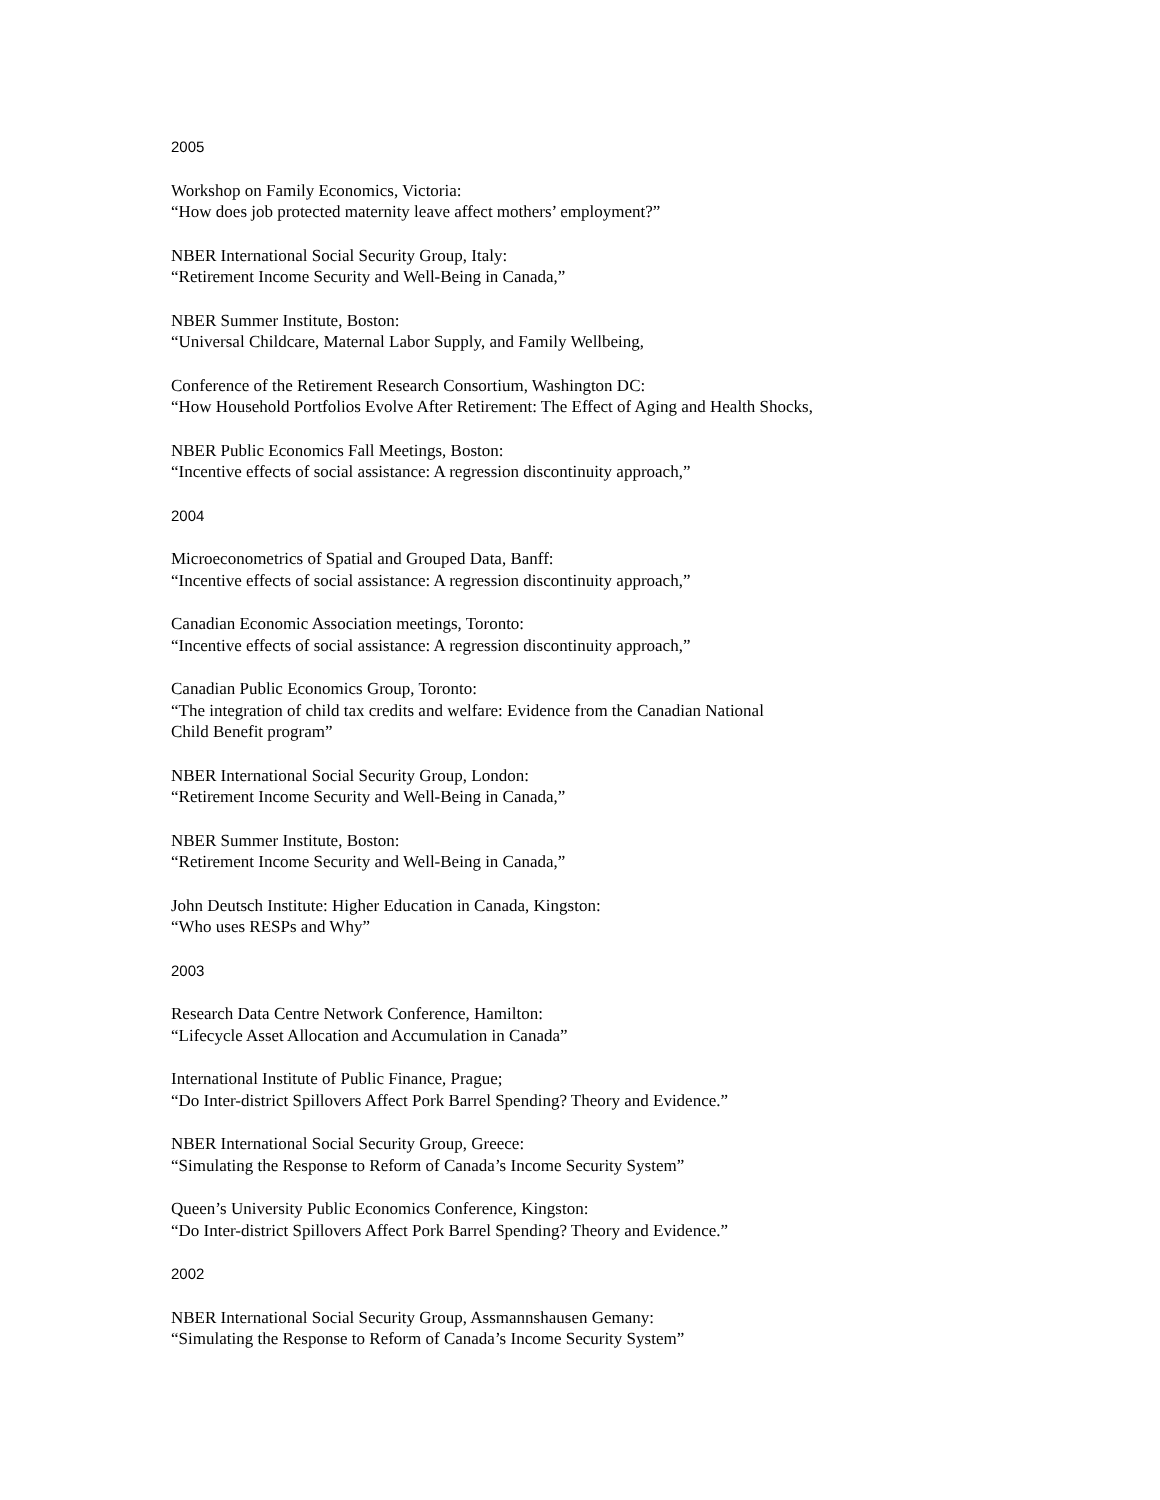2005
Workshop on Family Economics, Victoria:
“How does job protected maternity leave affect mothers’ employment?”
NBER International Social Security Group, Italy:
“Retirement Income Security and Well-Being in Canada,”
NBER Summer Institute, Boston:
“Universal Childcare, Maternal Labor Supply, and Family Wellbeing,
Conference of the Retirement Research Consortium, Washington DC:
“How Household Portfolios Evolve After Retirement: The Effect of Aging and Health Shocks,
NBER Public Economics Fall Meetings, Boston:
“Incentive effects of social assistance: A regression discontinuity approach,”
2004
Microeconometrics of Spatial and Grouped Data, Banff:
“Incentive effects of social assistance: A regression discontinuity approach,”
Canadian Economic Association meetings, Toronto:
“Incentive effects of social assistance: A regression discontinuity approach,”
Canadian Public Economics Group, Toronto:
“The integration of child tax credits and welfare: Evidence from the Canadian National
Child Benefit program”
NBER International Social Security Group, London:
“Retirement Income Security and Well-Being in Canada,”
NBER Summer Institute, Boston:
“Retirement Income Security and Well-Being in Canada,”
John Deutsch Institute: Higher Education in Canada, Kingston:
“Who uses RESPs and Why”
2003
Research Data Centre Network Conference, Hamilton:
“Lifecycle Asset Allocation and Accumulation in Canada”
International Institute of Public Finance, Prague;
“Do Inter-district Spillovers Affect Pork Barrel Spending? Theory and Evidence.”
NBER International Social Security Group, Greece:
“Simulating the Response to Reform of Canada’s Income Security System”
Queen’s University Public Economics Conference, Kingston:
“Do Inter-district Spillovers Affect Pork Barrel Spending? Theory and Evidence.”
2002
NBER International Social Security Group, Assmannshausen Gemany:
“Simulating the Response to Reform of Canada’s Income Security System”